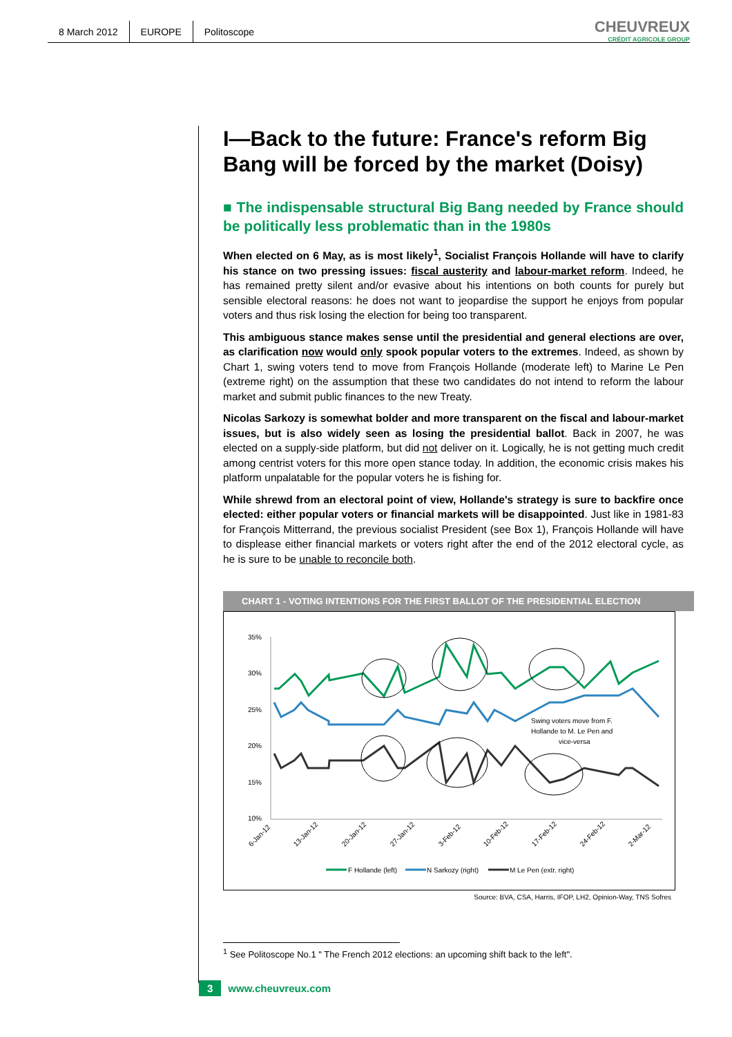8 March 2012 EUROPE Politoscope
CHEUVREUX
CRÉDIT AGRICOLE GROUP
I—Back to the future: France's reform Big Bang will be forced by the market (Doisy)
■ The indispensable structural Big Bang needed by France should be politically less problematic than in the 1980s
When elected on 6 May, as is most likely<sup>1</sup>, Socialist François Hollande will have to clarify his stance on two pressing issues: fiscal austerity and labour-market reform. Indeed, he has remained pretty silent and/or evasive about his intentions on both counts for purely but sensible electoral reasons: he does not want to jeopardise the support he enjoys from popular voters and thus risk losing the election for being too transparent.
This ambiguous stance makes sense until the presidential and general elections are over, as clarification now would only spook popular voters to the extremes. Indeed, as shown by Chart 1, swing voters tend to move from François Hollande (moderate left) to Marine Le Pen (extreme right) on the assumption that these two candidates do not intend to reform the labour market and submit public finances to the new Treaty.
Nicolas Sarkozy is somewhat bolder and more transparent on the fiscal and labour-market issues, but is also widely seen as losing the presidential ballot. Back in 2007, he was elected on a supply-side platform, but did not deliver on it. Logically, he is not getting much credit among centrist voters for this more open stance today. In addition, the economic crisis makes his platform unpalatable for the popular voters he is fishing for.
While shrewd from an electoral point of view, Hollande's strategy is sure to backfire once elected: either popular voters or financial markets will be disappointed. Just like in 1981-83 for François Mitterrand, the previous socialist President (see Box 1), François Hollande will have to displease either financial markets or voters right after the end of the 2012 electoral cycle, as he is sure to be unable to reconcile both.
CHART 1 - VOTING INTENTIONS FOR THE FIRST BALLOT OF THE PRESIDENTIAL ELECTION
35%
30%
25%
20%
15%
10%
Swing voters move from F.
Hollande to M. Le Pen and
vice-versa
6-Jan-12
13-Jan-12
20-Jan-12
27-Jan-12
3-Feb-12
10-Feb-12
17-Feb-12
24-Feb-12
2-Mar-12
F Hollande (left)
N Sarkozy (right)
M Le Pen (extr. right)
Source: BVA, CSA, Harris, IFOP, LH2, Opinion-Way, TNS Sofres
<sup>1</sup> See Politoscope No.1 " The French 2012 elections: an upcoming shift back to the left".
3 www.cheuvreux.com